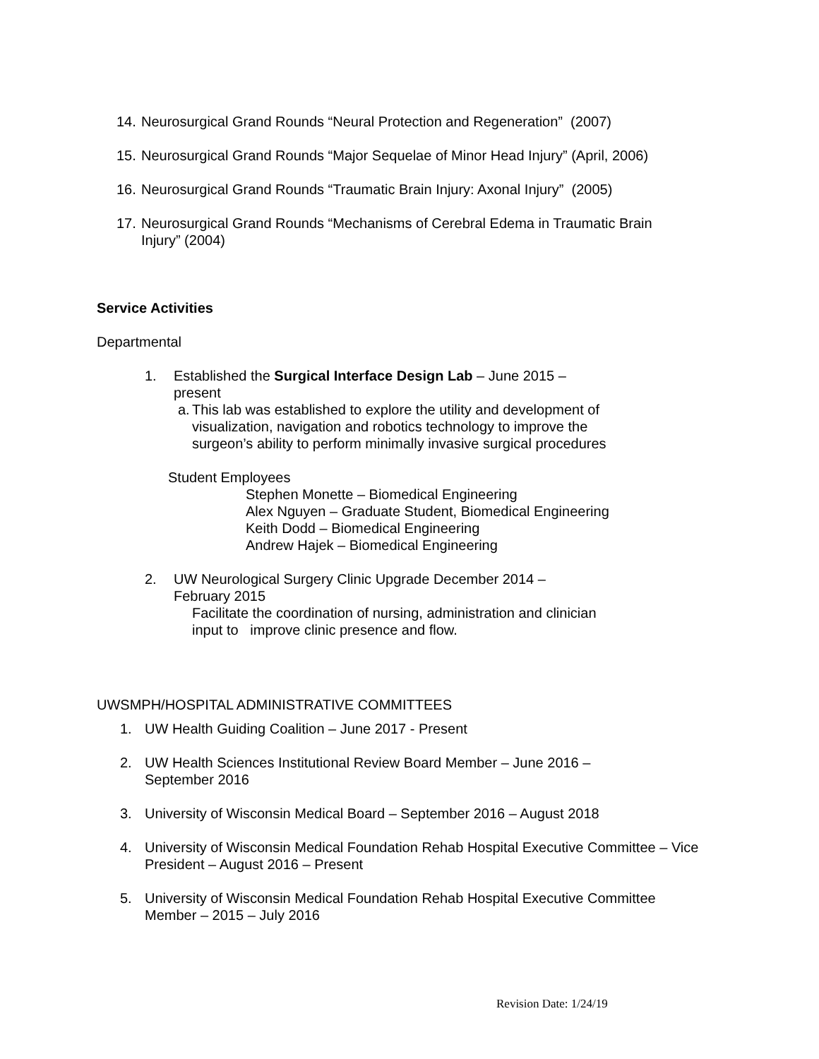14. Neurosurgical Grand Rounds “Neural Protection and Regeneration” (2007)
15. Neurosurgical Grand Rounds “Major Sequelae of Minor Head Injury” (April, 2006)
16. Neurosurgical Grand Rounds “Traumatic Brain Injury: Axonal Injury” (2005)
17. Neurosurgical Grand Rounds “Mechanisms of Cerebral Edema in Traumatic Brain Injury” (2004)
Service Activities
Departmental
1. Established the Surgical Interface Design Lab – June 2015 – present
a. This lab was established to explore the utility and development of visualization, navigation and robotics technology to improve the surgeon’s ability to perform minimally invasive surgical procedures
Student Employees
Stephen Monette – Biomedical Engineering
Alex Nguyen – Graduate Student, Biomedical Engineering
Keith Dodd – Biomedical Engineering
Andrew Hajek – Biomedical Engineering
2. UW Neurological Surgery Clinic Upgrade December 2014 – February 2015
Facilitate the coordination of nursing, administration and clinician input to improve clinic presence and flow.
UWSMPH/HOSPITAL ADMINISTRATIVE COMMITTEES
1. UW Health Guiding Coalition – June 2017 - Present
2. UW Health Sciences Institutional Review Board Member – June 2016 – September 2016
3. University of Wisconsin Medical Board – September 2016 – August 2018
4. University of Wisconsin Medical Foundation Rehab Hospital Executive Committee – Vice President – August 2016 – Present
5. University of Wisconsin Medical Foundation Rehab Hospital Executive Committee Member – 2015 – July 2016
Revision Date: 1/24/19